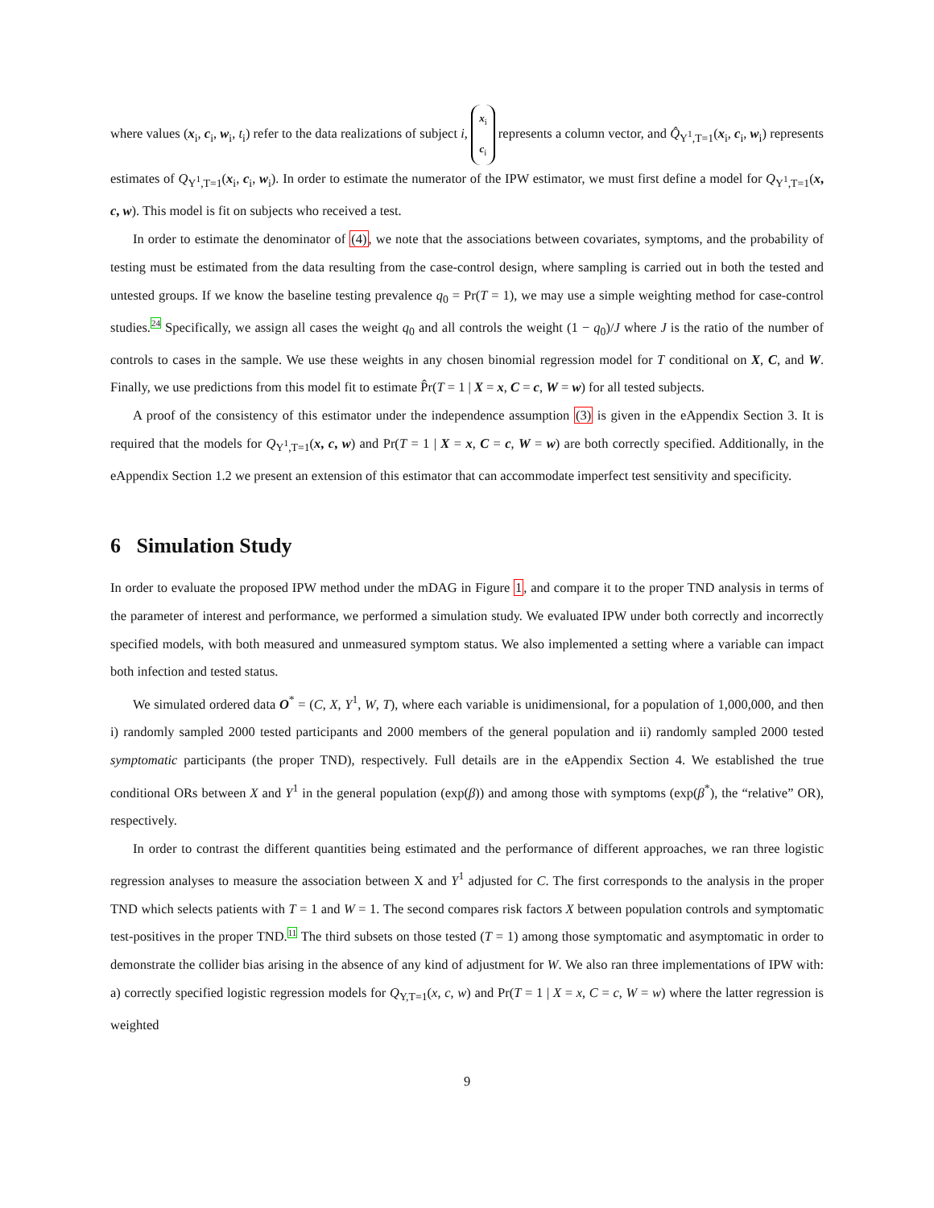where values (x<sub>i</sub>, c<sub>i</sub>, w<sub>i</sub>, t<sub>i</sub>) refer to the data realizations of subject i, x<sub>i</sub>
c<sub>i</sub> represents a column vector, and Q̂<sub>Y<sup>1</sup>,T=1</sub>(x<sub>i</sub>, c<sub>i</sub>, w<sub>i</sub>) represents estimates of Q<sub>Y<sup>1</sup>,T=1</sub>(x<sub>i</sub>, c<sub>i</sub>, w<sub>i</sub>). In order to estimate the numerator of the IPW estimator, we must first define a model for Q<sub>Y<sup>1</sup>,T=1</sub>(x, c, w). This model is fit on subjects who received a test.
In order to estimate the denominator of (4), we note that the associations between covariates, symptoms, and the probability of testing must be estimated from the data resulting from the case-control design, where sampling is carried out in both the tested and untested groups. If we know the baseline testing prevalence q<sub>0</sub> = Pr(T = 1), we may use a simple weighting method for case-control studies.24 Specifically, we assign all cases the weight q<sub>0</sub> and all controls the weight (1 − q<sub>0</sub>)/J where J is the ratio of the number of controls to cases in the sample. We use these weights in any chosen binomial regression model for T conditional on X, C, and W. Finally, we use predictions from this model fit to estimate P̂r(T = 1 | X = x, C = c, W = w) for all tested subjects.
A proof of the consistency of this estimator under the independence assumption (3) is given in the eAppendix Section 3. It is required that the models for Q<sub>Y<sup>1</sup>,T=1</sub>(x, c, w) and Pr(T = 1 | X = x, C = c, W = w) are both correctly specified. Additionally, in the eAppendix Section 1.2 we present an extension of this estimator that can accommodate imperfect test sensitivity and specificity.
6 Simulation Study
In order to evaluate the proposed IPW method under the mDAG in Figure 1, and compare it to the proper TND analysis in terms of the parameter of interest and performance, we performed a simulation study. We evaluated IPW under both correctly and incorrectly specified models, with both measured and unmeasured symptom status. We also implemented a setting where a variable can impact both infection and tested status.
We simulated ordered data O<sup>*</sup> = (C, X, Y<sup>1</sup>, W, T), where each variable is unidimensional, for a population of 1,000,000, and then i) randomly sampled 2000 tested participants and 2000 members of the general population and ii) randomly sampled 2000 tested symptomatic participants (the proper TND), respectively. Full details are in the eAppendix Section 4. We established the true conditional ORs between X and Y<sup>1</sup> in the general population (exp(β)) and among those with symptoms (exp(β<sup>*</sup>), the “relative” OR), respectively.
In order to contrast the different quantities being estimated and the performance of different approaches, we ran three logistic regression analyses to measure the association between X and Y<sup>1</sup> adjusted for C. The first corresponds to the analysis in the proper TND which selects patients with T = 1 and W = 1. The second compares risk factors X between population controls and symptomatic test-positives in the proper TND.11 The third subsets on those tested (T = 1) among those symptomatic and asymptomatic in order to demonstrate the collider bias arising in the absence of any kind of adjustment for W. We also ran three implementations of IPW with: a) correctly specified logistic regression models for Q<sub>Y,T=1</sub>(x, c, w) and Pr(T = 1 | X = x, C = c, W = w) where the latter regression is weighted
9